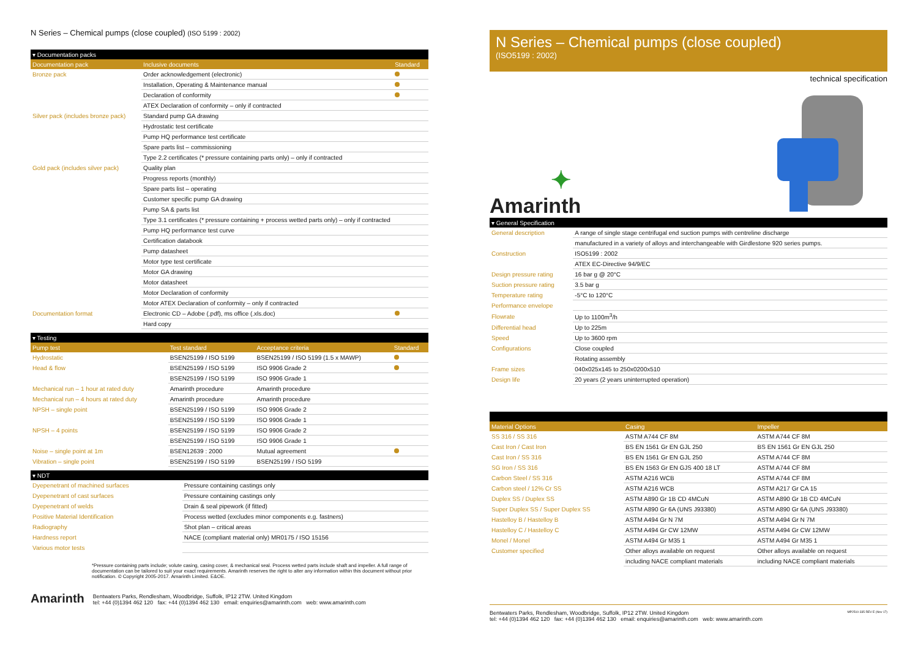N Series – Chemical pumps (close coupled) (ISO 5199 : 2002)
| ▾ Documentation packs | | |
| --- | --- | --- |
| Documentation pack | Inclusive documents | Standard |
| Bronze pack | Order acknowledgement (electronic) | |
| | Installation, Operating & Maintenance manual | |
| | Declaration of conformity | |
| | ATEX Declaration of conformity – only if contracted | |
| Silver pack (includes bronze pack) | Standard pump GA drawing | |
| | Hydrostatic test certificate | |
| | Pump HQ performance test certificate | |
| | Spare parts list – commissioning | |
| | Type 2.2 certificates (* pressure containing parts only) – only if contracted | |
| Gold pack (includes silver pack) | Quality plan | |
| | Progress reports (monthly) | |
| | Spare parts list – operating | |
| | Customer specific pump GA drawing | |
| | Pump SA & parts list | |
| | Type 3.1 certificates (* pressure containing + process wetted parts only) – only if contracted | |
| | Pump HQ performance test curve | |
| | Certification databook | |
| | Pump datasheet | |
| | Motor type test certificate | |
| | Motor GA drawing | |
| | Motor datasheet | |
| | Motor Declaration of conformity | |
| | Motor ATEX Declaration of conformity – only if contracted | |
| Documentation format | Electronic CD – Adobe (.pdf), ms office (.xls.doc) | |
| | Hard copy | |
| ▾ Testing | | | |
| --- | --- | --- | --- |
| Pump test | Test standard | Acceptance criteria | Standard |
| Hydrostatic | BSEN25199 / ISO 5199 | BSEN25199 / ISO 5199 (1.5 x MAWP) | |
| Head & flow | BSEN25199 / ISO 5199 | ISO 9906 Grade 2 | |
| | BSEN25199 / ISO 5199 | ISO 9906 Grade 1 | |
| Mechanical run – 1 hour at rated duty | Amarinth procedure | Amarinth procedure | |
| Mechanical run – 4 hours at rated duty | Amarinth procedure | Amarinth procedure | |
| NPSH – single point | BSEN25199 / ISO 5199 | ISO 9906 Grade 2 | |
| | BSEN25199 / ISO 5199 | ISO 9906 Grade 1 | |
| NPSH – 4 points | BSEN25199 / ISO 5199 | ISO 9906 Grade 2 | |
| | BSEN25199 / ISO 5199 | ISO 9906 Grade 1 | |
| Noise – single point at 1m | BSEN12639 : 2000 | Mutual agreement | |
| Vibration – single point | BSEN25199 / ISO 5199 | BSEN25199 / ISO 5199 | |
| ▾ NDT | |
| --- | --- |
| Dyepenetrant of machined surfaces | Pressure containing castings only |
| Dyepenetrant of cast surfaces | Pressure containing castings only |
| Dyepenetrant of welds | Drain & seal pipework (if fitted) |
| Positive Material Identification | Process wetted (excludes minor components e.g. fastners) |
| Radiography | Shot plan – critical areas |
| Hardness report | NACE (compliant material only) MR0175 / ISO 15156 |
| Various motor tests | |
*Pressure containing parts include; volute casing, casing cover, & mechanical seal. Process wetted parts include shaft and impeller. A full range of documentation can be tailored to suit your exact requirements. Amarinth reserves the right to alter any information within this document without prior notification. © Copyright 2005-2017. Amarinth Limited. E&OE.
Amarinth
Bentwaters Parks, Rendlesham, Woodbridge, Suffolk, IP12 2TW. United Kingdom
tel: +44 (0)1394 462 120 fax: +44 (0)1394 462 130 email: enquiries@amarinth.com web: www.amarinth.com
N Series – Chemical pumps (close coupled)
(ISO5199 : 2002)
technical specification
✦
Amarinth
| ▾ General Specification | |
| --- | --- |
| General description | A range of single stage centrifugal end suction pumps with centreline discharge |
| | manufactured in a variety of alloys and interchangeable with Girdlestone 920 series pumps. |
| Construction | ISO5199 : 2002 |
| | ATEX EC-Directive 94/9/EC |
| Design pressure rating | 16 bar g @ 20°C |
| Suction pressure rating | 3.5 bar g |
| Temperature rating | -5°C to 120°C |
| Performance envelope | |
| Flowrate | Up to 1100m<sup>3</sup>/h |
| Differential head | Up to 225m |
| Speed | Up to 3600 rpm |
| Configurations | Close coupled |
| | Rotating assembly |
| Frame sizes | 040x025x145 to 250x0200x510 |
| Design life | 20 years (2 years uninterrupted operation) |
| Material Options | Casing | Impeller |
| --- | --- | --- |
| SS 316 / SS 316 | ASTM A744 CF 8M | ASTM A744 CF 8M |
| Cast Iron / Cast Iron | BS EN 1561 Gr EN GJL 250 | BS EN 1561 Gr EN GJL 250 |
| Cast Iron / SS 316 | BS EN 1561 Gr EN GJL 250 | ASTM A744 CF 8M |
| SG Iron / SS 316 | BS EN 1563 Gr EN GJS 400 18 LT | ASTM A744 CF 8M |
| Carbon Steel / SS 316 | ASTM A216 WCB | ASTM A744 CF 8M |
| Carbon steel / 12% Cr SS | ASTM A216 WCB | ASTM A217 Gr CA 15 |
| Duplex SS / Duplex SS | ASTM A890 Gr 1B CD 4MCuN | ASTM A890 Gr 1B CD 4MCuN |
| Super Duplex SS / Super Duplex SS | ASTM A890 Gr 6A (UNS J93380) | ASTM A890 Gr 6A (UNS J93380) |
| Hastelloy B / Hastelloy B | ASTM A494 Gr N 7M | ASTM A494 Gr N 7M |
| Hastelloy C / Hastelloy C | ASTM A494 Gr CW 12MW | ASTM A494 Gr CW 12MW |
| Monel / Monel | ASTM A494 Gr M35 1 | ASTM A494 Gr M35 1 |
| Customer specified | Other alloys available on request | Other alloys available on request |
| | including NACE compliant materials | including NACE compliant materials |
Bentwaters Parks, Rendlesham, Woodbridge, Suffolk, IP12 2TW. United Kingdom
tel: +44 (0)1394 462 120 fax: +44 (0)1394 462 130 email: enquiries@amarinth.com web: www.amarinth.com
MP2510-335 REV E (Nov 17)